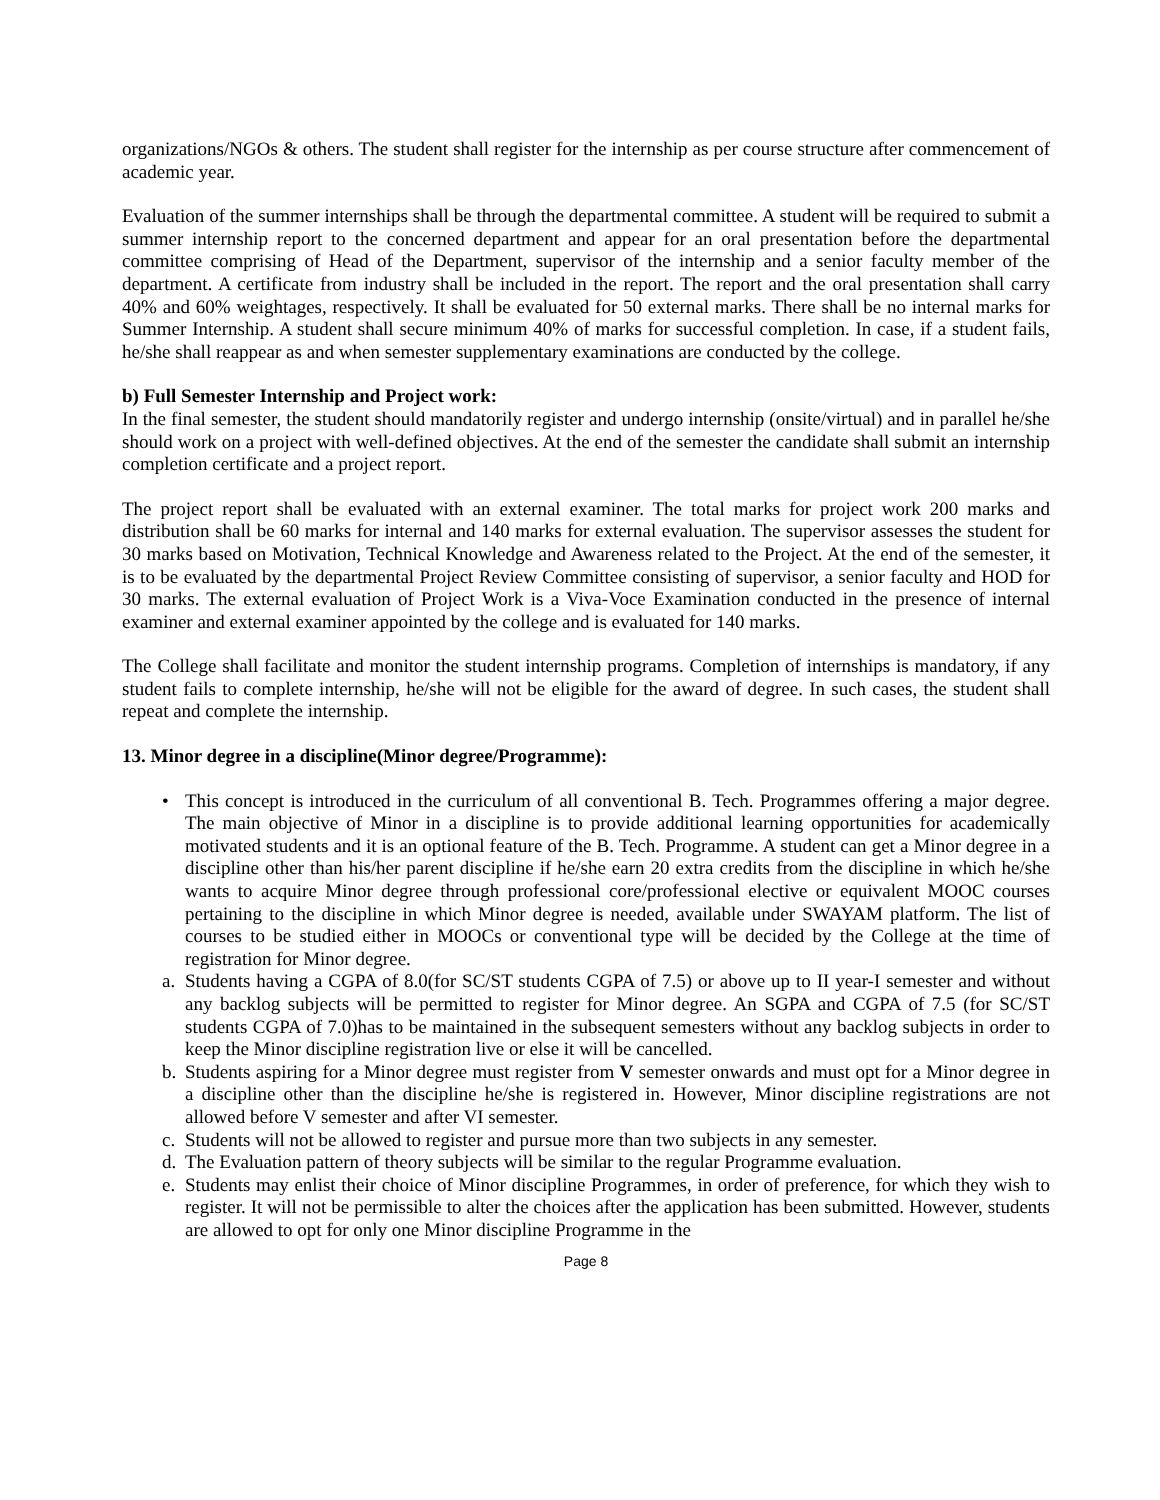organizations/NGOs & others. The student shall register for the internship as per course structure after commencement of academic year.
Evaluation of the summer internships shall be through the departmental committee. A student will be required to submit a summer internship report to the concerned department and appear for an oral presentation before the departmental committee comprising of Head of the Department, supervisor of the internship and a senior faculty member of the department. A certificate from industry shall be included in the report. The report and the oral presentation shall carry 40% and 60% weightages, respectively. It shall be evaluated for 50 external marks. There shall be no internal marks for Summer Internship. A student shall secure minimum 40% of marks for successful completion. In case, if a student fails, he/she shall reappear as and when semester supplementary examinations are conducted by the college.
b) Full Semester Internship and Project work:
In the final semester, the student should mandatorily register and undergo internship (onsite/virtual) and in parallel he/she should work on a project with well-defined objectives. At the end of the semester the candidate shall submit an internship completion certificate and a project report.
The project report shall be evaluated with an external examiner. The total marks for project work 200 marks and distribution shall be 60 marks for internal and 140 marks for external evaluation. The supervisor assesses the student for 30 marks based on Motivation, Technical Knowledge and Awareness related to the Project. At the end of the semester, it is to be evaluated by the departmental Project Review Committee consisting of supervisor, a senior faculty and HOD for 30 marks. The external evaluation of Project Work is a Viva-Voce Examination conducted in the presence of internal examiner and external examiner appointed by the college and is evaluated for 140 marks.
The College shall facilitate and monitor the student internship programs. Completion of internships is mandatory, if any student fails to complete internship, he/she will not be eligible for the award of degree. In such cases, the student shall repeat and complete the internship.
13. Minor degree in a discipline(Minor degree/Programme):
• This concept is introduced in the curriculum of all conventional B. Tech. Programmes offering a major degree. The main objective of Minor in a discipline is to provide additional learning opportunities for academically motivated students and it is an optional feature of the B. Tech. Programme. A student can get a Minor degree in a discipline other than his/her parent discipline if he/she earn 20 extra credits from the discipline in which he/she wants to acquire Minor degree through professional core/professional elective or equivalent MOOC courses pertaining to the discipline in which Minor degree is needed, available under SWAYAM platform. The list of courses to be studied either in MOOCs or conventional type will be decided by the College at the time of registration for Minor degree.
a. Students having a CGPA of 8.0(for SC/ST students CGPA of 7.5) or above up to II year-I semester and without any backlog subjects will be permitted to register for Minor degree. An SGPA and CGPA of 7.5 (for SC/ST students CGPA of 7.0)has to be maintained in the subsequent semesters without any backlog subjects in order to keep the Minor discipline registration live or else it will be cancelled.
b. Students aspiring for a Minor degree must register from V semester onwards and must opt for a Minor degree in a discipline other than the discipline he/she is registered in. However, Minor discipline registrations are not allowed before V semester and after VI semester.
c. Students will not be allowed to register and pursue more than two subjects in any semester.
d. The Evaluation pattern of theory subjects will be similar to the regular Programme evaluation.
e. Students may enlist their choice of Minor discipline Programmes, in order of preference, for which they wish to register. It will not be permissible to alter the choices after the application has been submitted. However, students are allowed to opt for only one Minor discipline Programme in the
Page 8